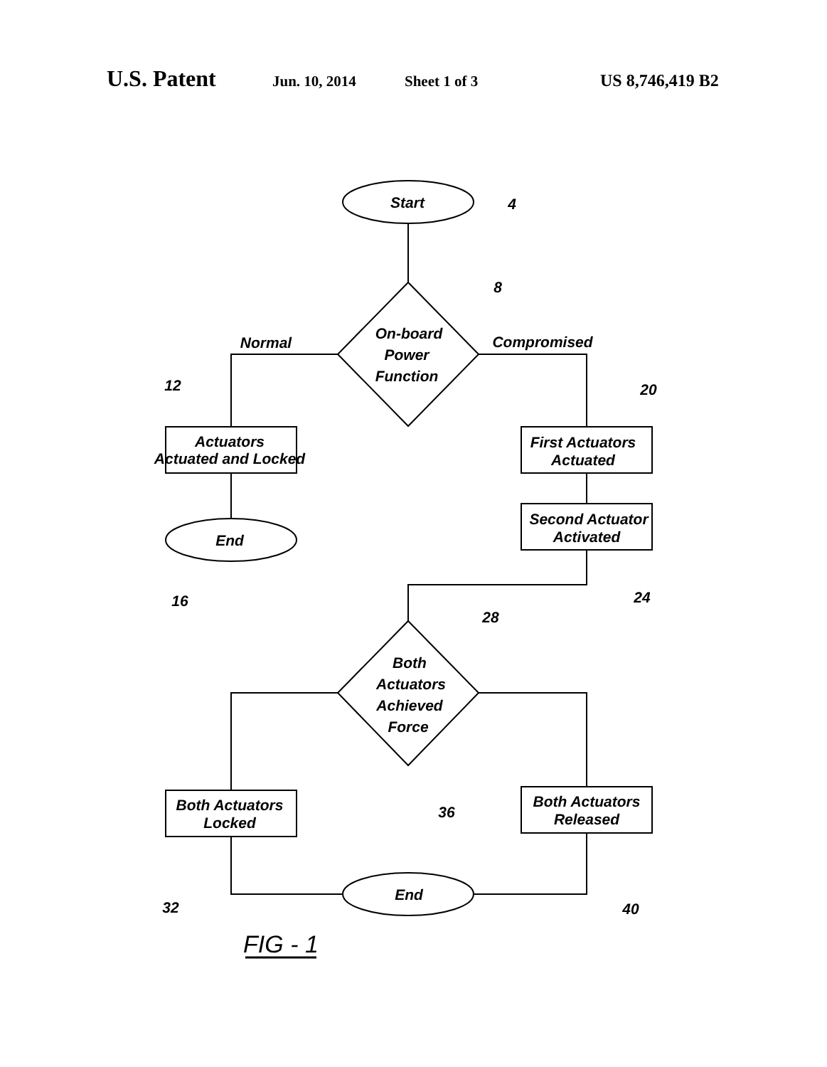U.S. Patent Jun. 10, 2014 Sheet 1 of 3 US 8,746,419 B2
Start
4
On-board
Power
Function
8
Normal
Compromised
12
20
Actuators
Actuated and Locked
First Actuators
Actuated
End
16
Second Actuator
Activated
24
28
Both
Actuators
Achieved
Force
Both Actuators
Locked
Both Actuators
Released
36
End
32
40
FIG - 1